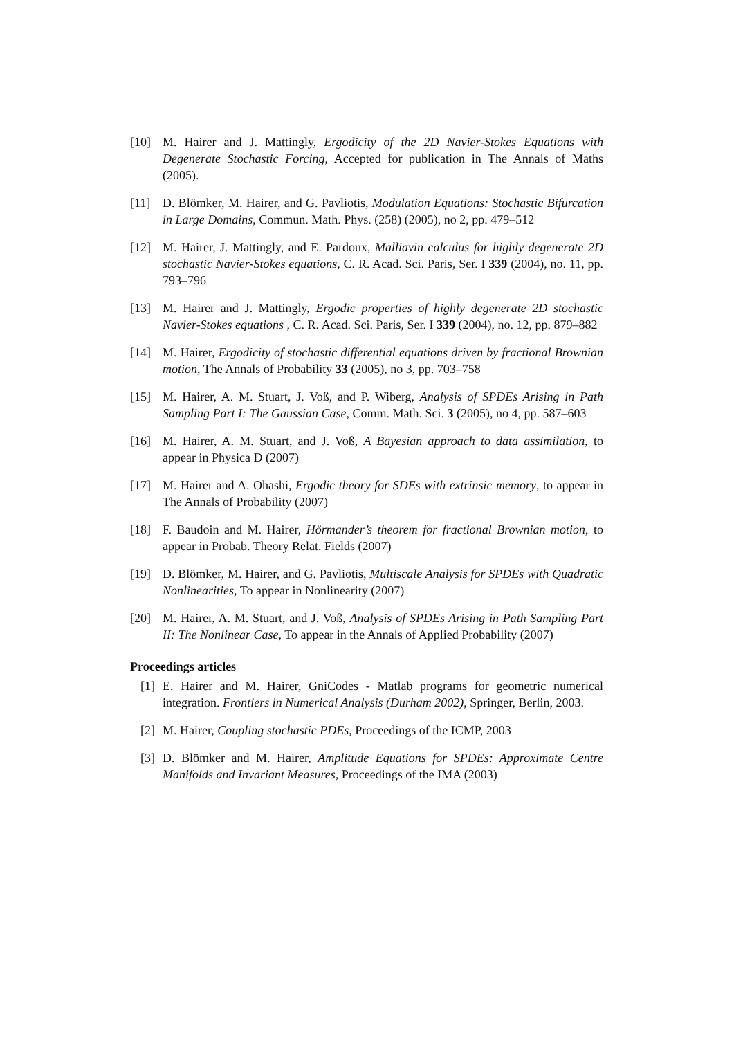[10] M. Hairer and J. Mattingly, Ergodicity of the 2D Navier-Stokes Equations with Degenerate Stochastic Forcing, Accepted for publication in The Annals of Maths (2005).
[11] D. Blömker, M. Hairer, and G. Pavliotis, Modulation Equations: Stochastic Bifurcation in Large Domains, Commun. Math. Phys. (258) (2005), no 2, pp. 479–512
[12] M. Hairer, J. Mattingly, and E. Pardoux, Malliavin calculus for highly degenerate 2D stochastic Navier-Stokes equations, C. R. Acad. Sci. Paris, Ser. I 339 (2004), no. 11, pp. 793–796
[13] M. Hairer and J. Mattingly, Ergodic properties of highly degenerate 2D stochastic Navier-Stokes equations , C. R. Acad. Sci. Paris, Ser. I 339 (2004), no. 12, pp. 879–882
[14] M. Hairer, Ergodicity of stochastic differential equations driven by fractional Brownian motion, The Annals of Probability 33 (2005), no 3, pp. 703–758
[15] M. Hairer, A. M. Stuart, J. Voß, and P. Wiberg, Analysis of SPDEs Arising in Path Sampling Part I: The Gaussian Case, Comm. Math. Sci. 3 (2005), no 4, pp. 587–603
[16] M. Hairer, A. M. Stuart, and J. Voß, A Bayesian approach to data assimilation, to appear in Physica D (2007)
[17] M. Hairer and A. Ohashi, Ergodic theory for SDEs with extrinsic memory, to appear in The Annals of Probability (2007)
[18] F. Baudoin and M. Hairer, Hörmander’s theorem for fractional Brownian motion, to appear in Probab. Theory Relat. Fields (2007)
[19] D. Blömker, M. Hairer, and G. Pavliotis, Multiscale Analysis for SPDEs with Quadratic Nonlinearities, To appear in Nonlinearity (2007)
[20] M. Hairer, A. M. Stuart, and J. Voß, Analysis of SPDEs Arising in Path Sampling Part II: The Nonlinear Case, To appear in the Annals of Applied Probability (2007)
Proceedings articles
[1] E. Hairer and M. Hairer, GniCodes - Matlab programs for geometric numerical integration. Frontiers in Numerical Analysis (Durham 2002), Springer, Berlin, 2003.
[2] M. Hairer, Coupling stochastic PDEs, Proceedings of the ICMP, 2003
[3] D. Blömker and M. Hairer, Amplitude Equations for SPDEs: Approximate Centre Manifolds and Invariant Measures, Proceedings of the IMA (2003)